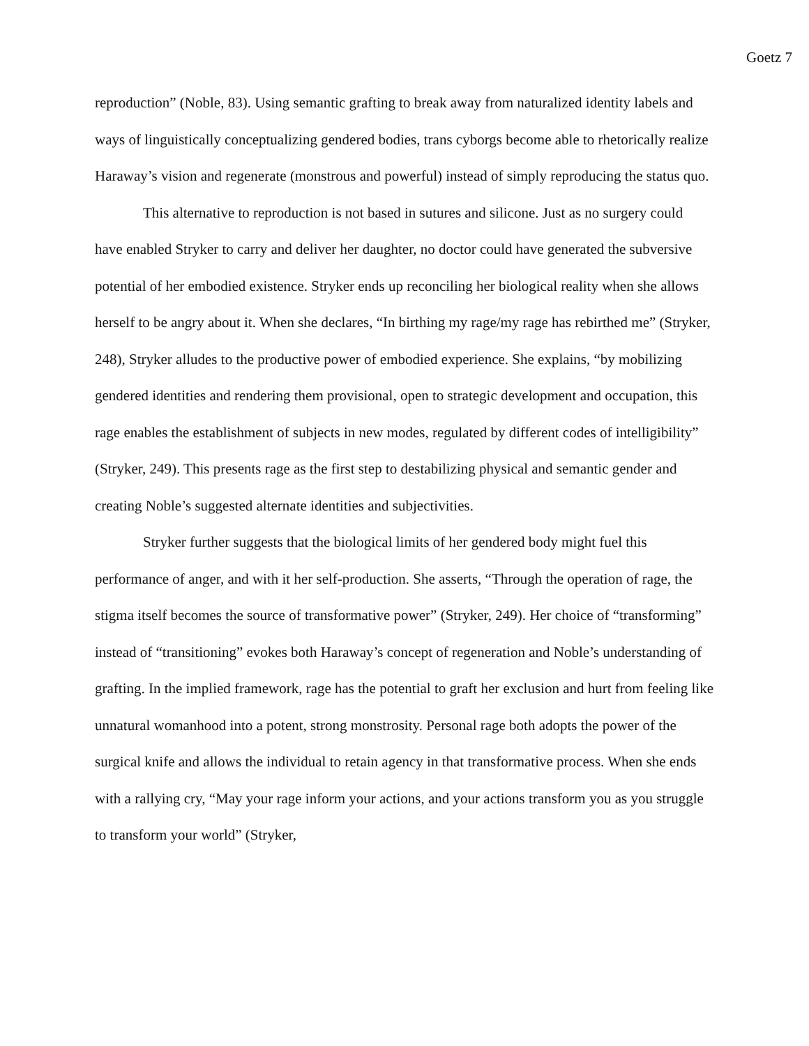Goetz 7
reproduction” (Noble, 83). Using semantic grafting to break away from naturalized identity labels and ways of linguistically conceptualizing gendered bodies, trans cyborgs become able to rhetorically realize Haraway’s vision and regenerate (monstrous and powerful) instead of simply reproducing the status quo.
This alternative to reproduction is not based in sutures and silicone. Just as no surgery could have enabled Stryker to carry and deliver her daughter, no doctor could have generated the subversive potential of her embodied existence. Stryker ends up reconciling her biological reality when she allows herself to be angry about it. When she declares, “In birthing my rage/my rage has rebirthed me” (Stryker, 248), Stryker alludes to the productive power of embodied experience. She explains, “by mobilizing gendered identities and rendering them provisional, open to strategic development and occupation, this rage enables the establishment of subjects in new modes, regulated by different codes of intelligibility” (Stryker, 249). This presents rage as the first step to destabilizing physical and semantic gender and creating Noble’s suggested alternate identities and subjectivities.
Stryker further suggests that the biological limits of her gendered body might fuel this performance of anger, and with it her self-production. She asserts, “Through the operation of rage, the stigma itself becomes the source of transformative power” (Stryker, 249). Her choice of “transforming” instead of “transitioning” evokes both Haraway’s concept of regeneration and Noble’s understanding of grafting. In the implied framework, rage has the potential to graft her exclusion and hurt from feeling like unnatural womanhood into a potent, strong monstrosity. Personal rage both adopts the power of the surgical knife and allows the individual to retain agency in that transformative process. When she ends with a rallying cry, “May your rage inform your actions, and your actions transform you as you struggle to transform your world” (Stryker,